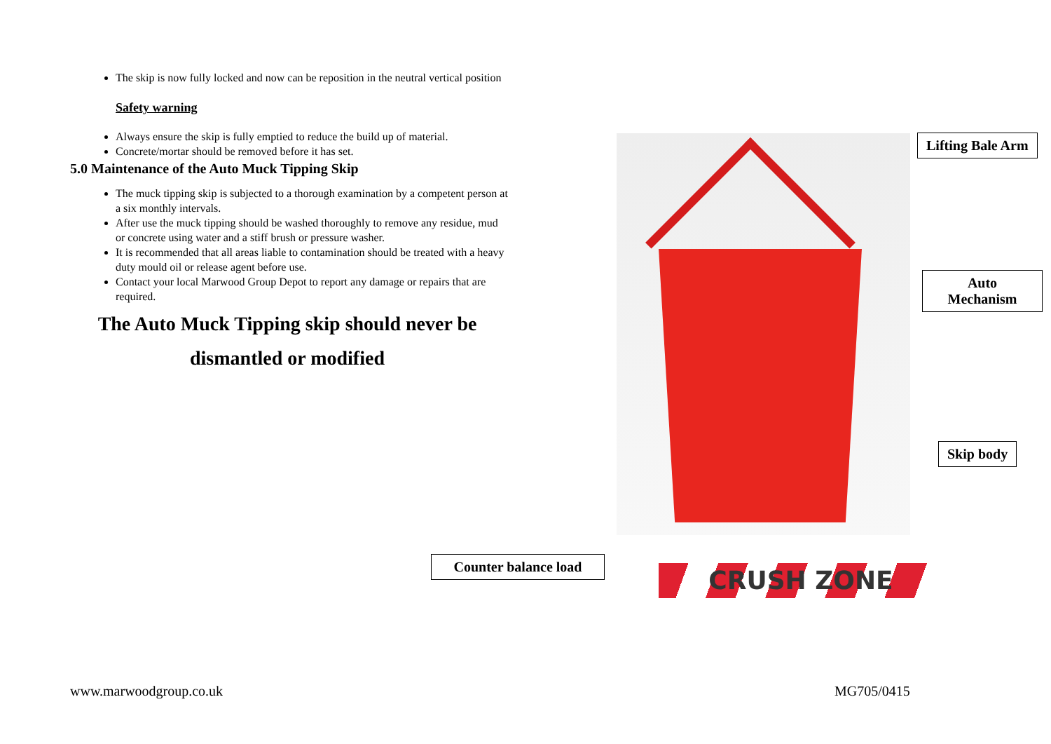The skip is now fully locked and now can be reposition in the neutral vertical position
Safety warning
Always ensure the skip is fully emptied to reduce the build up of material.
Concrete/mortar should be removed before it has set.
5.0 Maintenance of the Auto Muck Tipping Skip
The muck tipping skip is subjected to a thorough examination by a competent person at a six monthly intervals.
After use the muck tipping should be washed thoroughly to remove any residue, mud or concrete using water and a stiff brush or pressure washer.
It is recommended that all areas liable to contamination should be treated with a heavy duty mould oil or release agent before use.
Contact your local Marwood Group Depot to report any damage or repairs that are required.
The Auto Muck Tipping skip should never be
dismantled or modified
Lifting Bale Arm
Auto Mechanism
Skip body
Counter balance load
CRUSH ZONE
www.marwoodgroup.co.uk MG705/0415